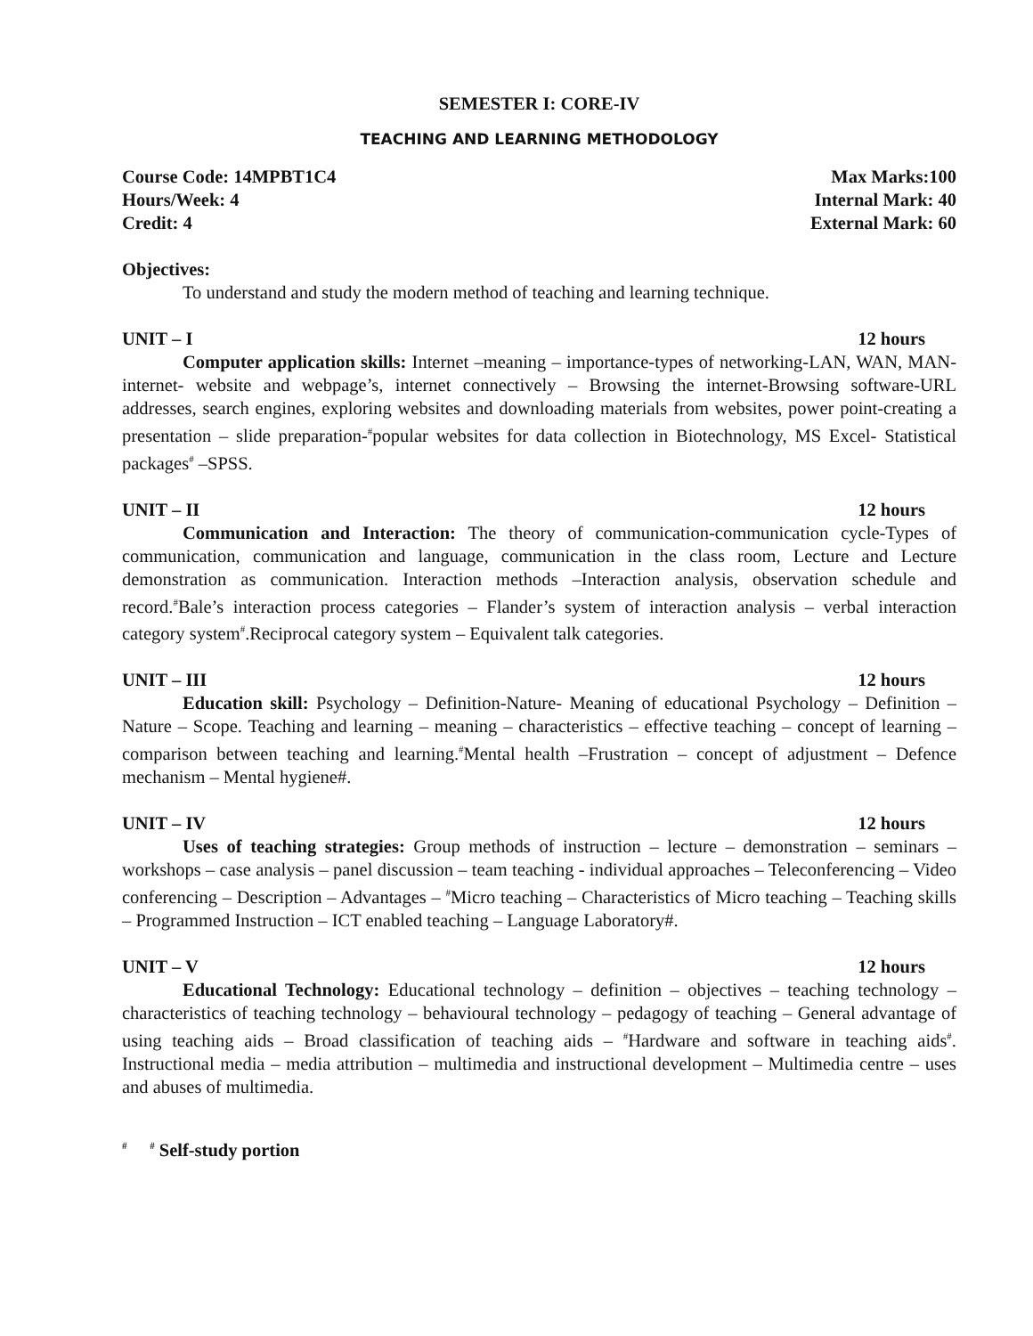SEMESTER I: CORE-IV
TEACHING AND LEARNING METHODOLOGY
Course Code: 14MPBT1C4 Max Marks:100
Hours/Week: 4 Internal Mark: 40
Credit: 4 External Mark: 60
Objectives:
To understand and study the modern method of teaching and learning technique.
UNIT – I 12 hours
Computer application skills: Internet –meaning – importance-types of networking-LAN, WAN, MAN-internet- website and webpage’s, internet connectively – Browsing the internet-Browsing software-URL addresses, search engines, exploring websites and downloading materials from websites, power point-creating a presentation – slide preparation-<sup>#</sup>popular websites for data collection in Biotechnology, MS Excel- Statistical packages<sup>#</sup> –SPSS.
UNIT – II 12 hours
Communication and Interaction: The theory of communication-communication cycle-Types of communication, communication and language, communication in the class room, Lecture and Lecture demonstration as communication. Interaction methods –Interaction analysis, observation schedule and record.<sup>#</sup>Bale’s interaction process categories – Flander’s system of interaction analysis – verbal interaction category system<sup>#</sup>.Reciprocal category system – Equivalent talk categories.
UNIT – III 12 hours
Education skill: Psychology – Definition-Nature- Meaning of educational Psychology – Definition – Nature – Scope. Teaching and learning – meaning – characteristics – effective teaching – concept of learning – comparison between teaching and learning.<sup>#</sup>Mental health –Frustration – concept of adjustment – Defence mechanism – Mental hygiene#.
UNIT – IV 12 hours
Uses of teaching strategies: Group methods of instruction – lecture – demonstration – seminars – workshops – case analysis – panel discussion – team teaching - individual approaches – Teleconferencing – Video conferencing – Description – Advantages – <sup>#</sup>Micro teaching – Characteristics of Micro teaching – Teaching skills – Programmed Instruction – ICT enabled teaching – Language Laboratory#.
UNIT – V 12 hours
Educational Technology: Educational technology – definition – objectives – teaching technology – characteristics of teaching technology – behavioural technology – pedagogy of teaching – General advantage of using teaching aids – Broad classification of teaching aids – <sup>#</sup>Hardware and software in teaching aids<sup>#</sup>. Instructional media – media attribution – multimedia and instructional development – Multimedia centre – uses and abuses of multimedia.
<sup>#</sup> <sup>#</sup> Self-study portion